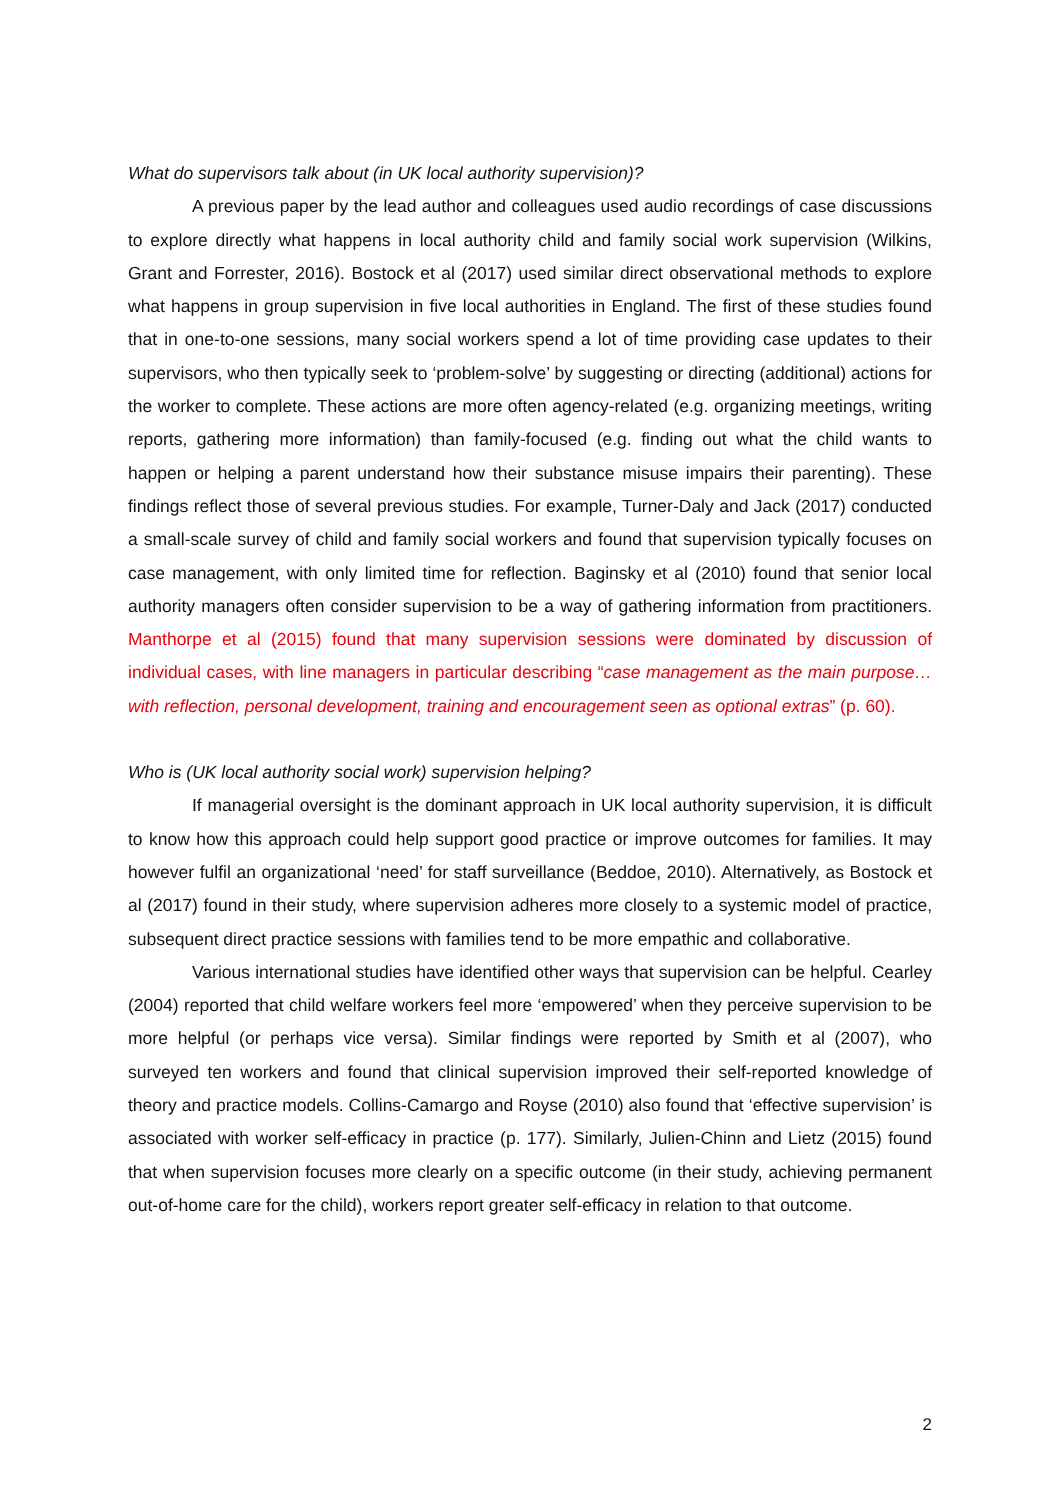What do supervisors talk about (in UK local authority supervision)?
A previous paper by the lead author and colleagues used audio recordings of case discussions to explore directly what happens in local authority child and family social work supervision (Wilkins, Grant and Forrester, 2016). Bostock et al (2017) used similar direct observational methods to explore what happens in group supervision in five local authorities in England. The first of these studies found that in one-to-one sessions, many social workers spend a lot of time providing case updates to their supervisors, who then typically seek to ‘problem-solve’ by suggesting or directing (additional) actions for the worker to complete. These actions are more often agency-related (e.g. organizing meetings, writing reports, gathering more information) than family-focused (e.g. finding out what the child wants to happen or helping a parent understand how their substance misuse impairs their parenting). These findings reflect those of several previous studies. For example, Turner-Daly and Jack (2017) conducted a small-scale survey of child and family social workers and found that supervision typically focuses on case management, with only limited time for reflection. Baginsky et al (2010) found that senior local authority managers often consider supervision to be a way of gathering information from practitioners. Manthorpe et al (2015) found that many supervision sessions were dominated by discussion of individual cases, with line managers in particular describing “case management as the main purpose…with reflection, personal development, training and encouragement seen as optional extras” (p. 60).
Who is (UK local authority social work) supervision helping?
If managerial oversight is the dominant approach in UK local authority supervision, it is difficult to know how this approach could help support good practice or improve outcomes for families. It may however fulfil an organizational ‘need’ for staff surveillance (Beddoe, 2010). Alternatively, as Bostock et al (2017) found in their study, where supervision adheres more closely to a systemic model of practice, subsequent direct practice sessions with families tend to be more empathic and collaborative.
Various international studies have identified other ways that supervision can be helpful. Cearley (2004) reported that child welfare workers feel more ‘empowered’ when they perceive supervision to be more helpful (or perhaps vice versa). Similar findings were reported by Smith et al (2007), who surveyed ten workers and found that clinical supervision improved their self-reported knowledge of theory and practice models. Collins-Camargo and Royse (2010) also found that ‘effective supervision’ is associated with worker self-efficacy in practice (p. 177). Similarly, Julien-Chinn and Lietz (2015) found that when supervision focuses more clearly on a specific outcome (in their study, achieving permanent out-of-home care for the child), workers report greater self-efficacy in relation to that outcome.
2